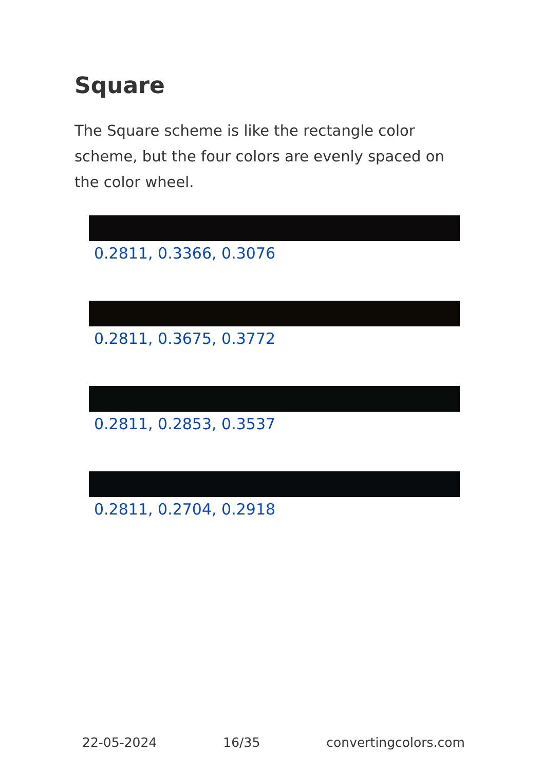Square
The Square scheme is like the rectangle color scheme, but the four colors are evenly spaced on the color wheel.
0.2811, 0.3366, 0.3076
0.2811, 0.3675, 0.3772
0.2811, 0.2853, 0.3537
0.2811, 0.2704, 0.2918
22-05-2024 16/35 convertingcolors.com